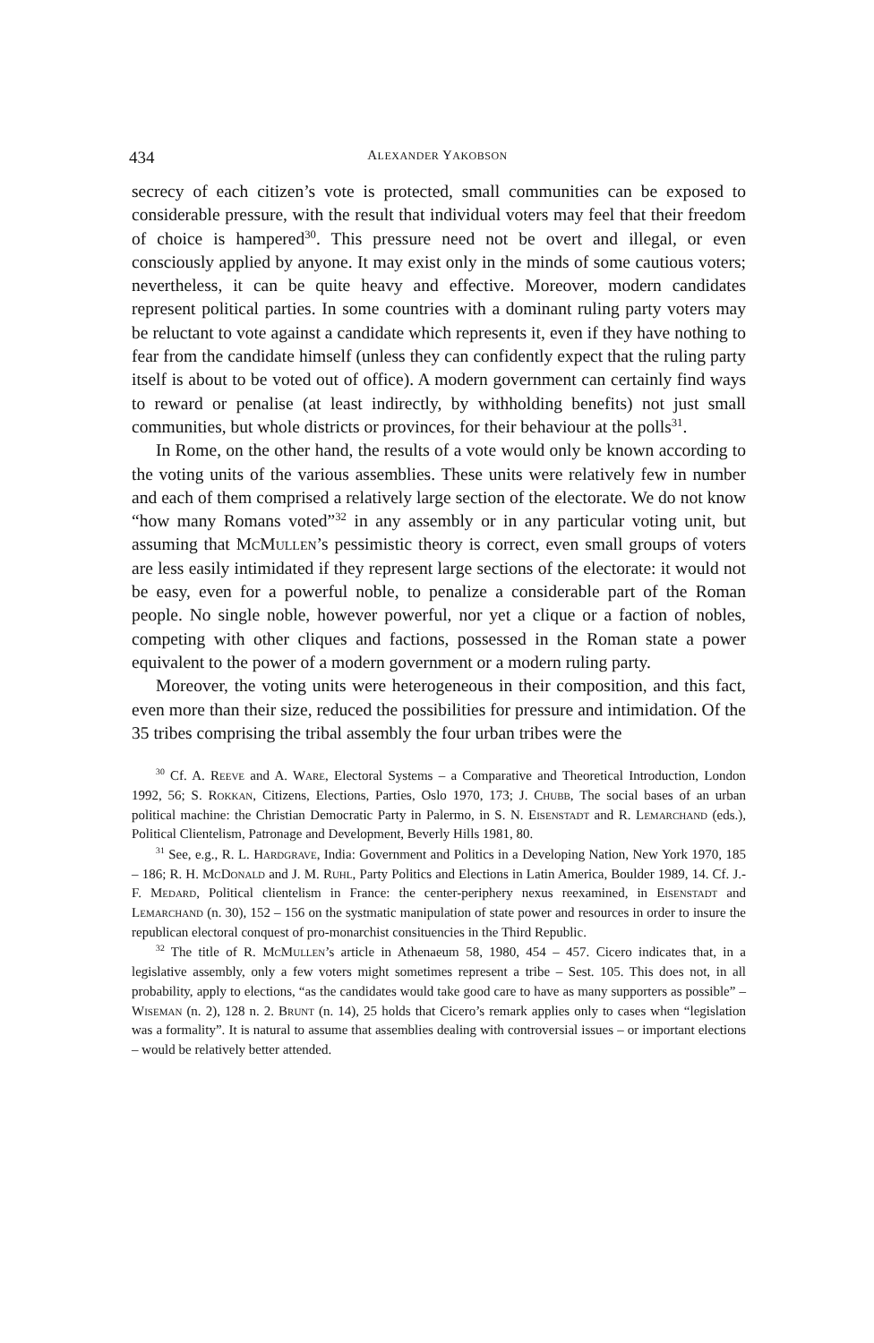434 ALEXANDER YAKOBSON
secrecy of each citizen’s vote is protected, small communities can be exposed to considerable pressure, with the result that individual voters may feel that their freedom of choice is hampered<sup>30</sup>. This pressure need not be overt and illegal, or even consciously applied by anyone. It may exist only in the minds of some cautious voters; nevertheless, it can be quite heavy and effective. Moreover, modern candidates represent political parties. In some countries with a dominant ruling party voters may be reluctant to vote against a candidate which represents it, even if they have nothing to fear from the candidate himself (unless they can confidently expect that the ruling party itself is about to be voted out of office). A modern government can certainly find ways to reward or penalise (at least indirectly, by withholding benefits) not just small communities, but whole districts or provinces, for their behaviour at the polls<sup>31</sup>.
In Rome, on the other hand, the results of a vote would only be known according to the voting units of the various assemblies. These units were relatively few in number and each of them comprised a relatively large section of the electorate. We do not know “how many Romans voted”<sup>32</sup> in any assembly or in any particular voting unit, but assuming that Mc Mullen’s pessimistic theory is correct, even small groups of voters are less easily intimidated if they represent large sections of the electorate: it would not be easy, even for a powerful noble, to penalize a considerable part of the Roman people. No single noble, however powerful, nor yet a clique or a faction of nobles, competing with other cliques and factions, possessed in the Roman state a power equivalent to the power of a modern government or a modern ruling party.
Moreover, the voting units were heterogeneous in their composition, and this fact, even more than their size, reduced the possibilities for pressure and intimidation. Of the 35 tribes comprising the tribal assembly the four urban tribes were the
<sup>30</sup> Cf. A. Reeve and A. Ware, Electoral Systems – a Comparative and Theoretical Introduction, London 1992, 56; S. Rokkan, Citizens, Elections, Parties, Oslo 1970, 173; J. Chubb, The social bases of an urban political machine: the Christian Democratic Party in Palermo, in S. N. Eisenstadt and R. Lemarchand (eds.), Political Clientelism, Patronage and Development, Beverly Hills 1981, 80.
<sup>31</sup> See, e.g., R. L. Hardgrave, India: Government and Politics in a Developing Nation, New York 1970, 185 – 186; R. H. Mc Donald and J. M. Ruhl, Party Politics and Elections in Latin America, Boulder 1989, 14. Cf. J.-F. Medard, Political clientelism in France: the center-periphery nexus reexamined, in Eisenstadt and Lemarchand (n. 30), 152 – 156 on the systmatic manipulation of state power and resources in order to insure the republican electoral conquest of pro-monarchist consituencies in the Third Republic.
<sup>32</sup> The title of R. Mc Mullen’s article in Athenaeum 58, 1980, 454 – 457. Cicero indicates that, in a legislative assembly, only a few voters might sometimes represent a tribe – Sest. 105. This does not, in all probability, apply to elections, “as the candidates would take good care to have as many supporters as possible” – Wiseman (n. 2), 128 n. 2. Brunt (n. 14), 25 holds that Cicero’s remark applies only to cases when “legislation was a formality”. It is natural to assume that assemblies dealing with controversial issues – or important elections – would be relatively better attended.